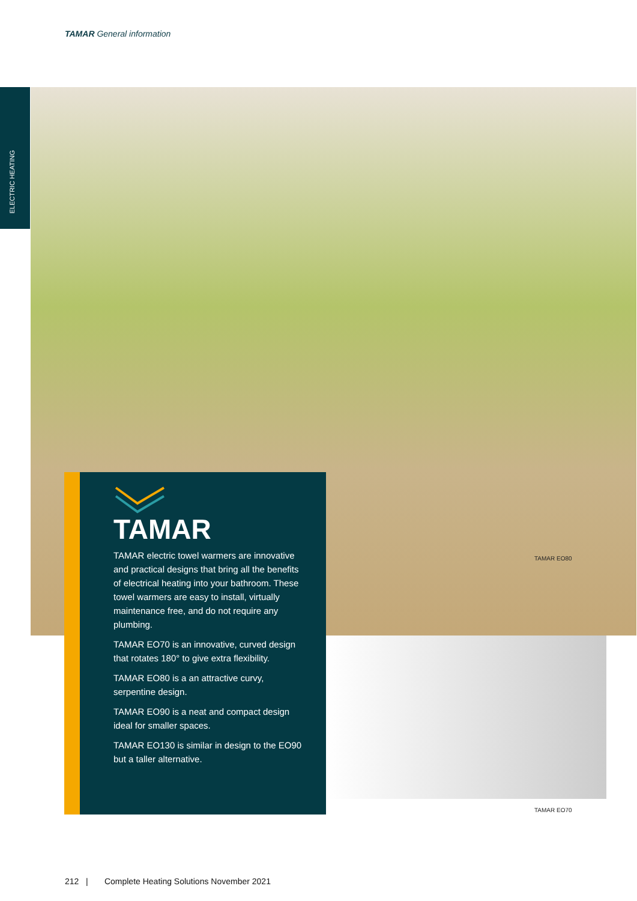TAMAR General information
ELECTRIC HEATING
TAMAR EO80
TAMAR
TAMAR electric towel warmers are innovative and practical designs that bring all the benefits of electrical heating into your bathroom. These towel warmers are easy to install, virtually maintenance free, and do not require any plumbing.
TAMAR EO70 is an innovative, curved design that rotates 180° to give extra flexibility.
TAMAR EO80 is a an attractive curvy, serpentine design.
TAMAR EO90 is a neat and compact design ideal for smaller spaces.
TAMAR EO130 is similar in design to the EO90 but a taller alternative.
TAMAR EO70
212 | Complete Heating Solutions November 2021